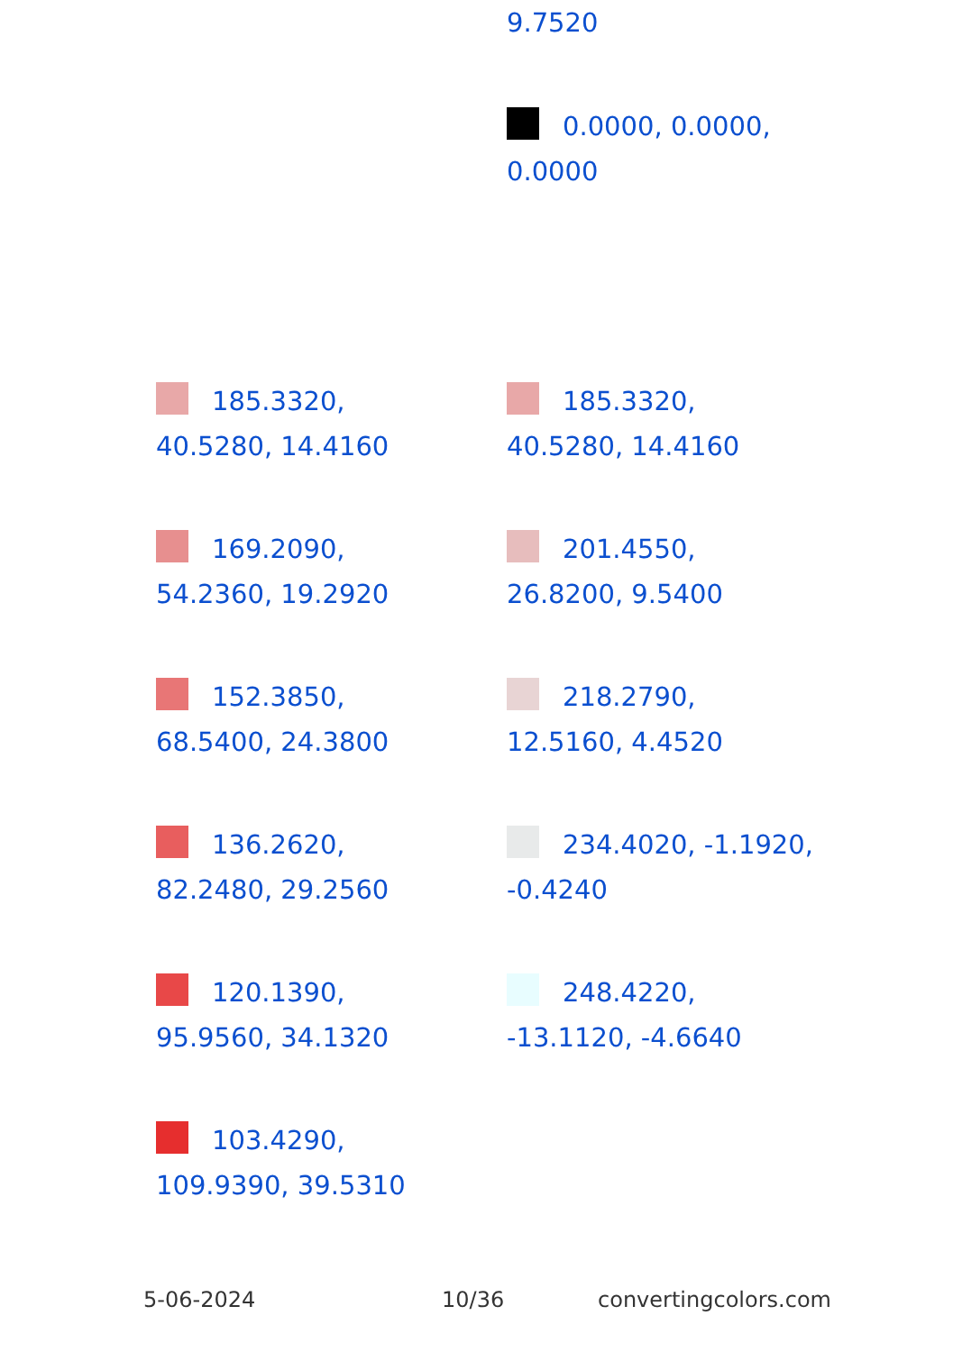9.7520
0.0000, 0.0000, 0.0000
185.3320, 40.5280, 14.4160
185.3320, 40.5280, 14.4160
169.2090, 54.2360, 19.2920
201.4550, 26.8200, 9.5400
152.3850, 68.5400, 24.3800
218.2790, 12.5160, 4.4520
136.2620, 82.2480, 29.2560
234.4020, -1.1920, -0.4240
120.1390, 95.9560, 34.1320
248.4220, -13.1120, -4.6640
103.4290, 109.9390, 39.5310
5-06-2024 10/36 convertingcolors.com